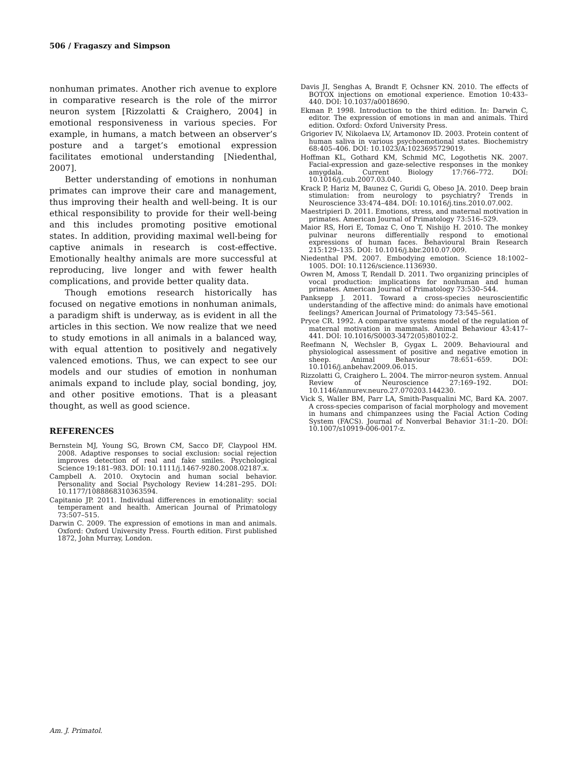506 / Fragaszy and Simpson
nonhuman primates. Another rich avenue to explore in comparative research is the role of the mirror neuron system [Rizzolatti & Craighero, 2004] in emotional responsiveness in various species. For example, in humans, a match between an observer’s posture and a target’s emotional expression facilitates emotional understanding [Niedenthal, 2007].
Better understanding of emotions in nonhuman primates can improve their care and management, thus improving their health and well-being. It is our ethical responsibility to provide for their well-being and this includes promoting positive emotional states. In addition, providing maximal well-being for captive animals in research is cost-effective. Emotionally healthy animals are more successful at reproducing, live longer and with fewer health complications, and provide better quality data.
Though emotions research historically has focused on negative emotions in nonhuman animals, a paradigm shift is underway, as is evident in all the articles in this section. We now realize that we need to study emotions in all animals in a balanced way, with equal attention to positively and negatively valenced emotions. Thus, we can expect to see our models and our studies of emotion in nonhuman animals expand to include play, social bonding, joy, and other positive emotions. That is a pleasant thought, as well as good science.
REFERENCES
Bernstein MJ, Young SG, Brown CM, Sacco DF, Claypool HM. 2008. Adaptive responses to social exclusion: social rejection improves detection of real and fake smiles. Psychological Science 19:181–983. DOI: 10.1111/j.1467-9280.2008.02187.x.
Campbell A. 2010. Oxytocin and human social behavior. Personality and Social Psychology Review 14:281–295. DOI: 10.1177/1088868310363594.
Capitanio JP. 2011. Individual differences in emotionality: social temperament and health. American Journal of Primatology 73:507–515.
Darwin C. 2009. The expression of emotions in man and animals. Oxford: Oxford University Press. Fourth edition. First published 1872, John Murray, London.
Davis JI, Senghas A, Brandt F, Ochsner KN. 2010. The effects of BOTOX injections on emotional experience. Emotion 10:433–440. DOI: 10.1037/a0018690.
Ekman P. 1998. Introduction to the third edition. In: Darwin C, editor. The expression of emotions in man and animals. Third edition. Oxford: Oxford University Press.
Grigoriev IV, Nikolaeva LV, Artamonov ID. 2003. Protein content of human saliva in various psychoemotional states. Biochemistry 68:405–406. DOI: 10.1023/A:1023695729019.
Hoffman KL, Gothard KM, Schmid MC, Logothetis NK. 2007. Facial-expression and gaze-selective responses in the monkey amygdala. Current Biology 17:766–772. DOI: 10.1016/j.cub.2007.03.040.
Krack P, Hariz M, Baunez C, Guridi G, Obeso JA. 2010. Deep brain stimulation: from neurology to psychiatry? Trends in Neuroscience 33:474–484. DOI: 10.1016/j.tins.2010.07.002.
Maestripieri D. 2011. Emotions, stress, and maternal motivation in primates. American Journal of Primatology 73:516–529.
Maior RS, Hori E, Tomaz C, Ono T, Nishijo H. 2010. The monkey pulvinar neurons differentially respond to emotional expressions of human faces. Behavioural Brain Research 215:129–135. DOI: 10.1016/j.bbr.2010.07.009.
Niedenthal PM. 2007. Embodying emotion. Science 18:1002–1005. DOI: 10.1126/science.1136930.
Owren M, Amoss T, Rendall D. 2011. Two organizing principles of vocal production: implications for nonhuman and human primates. American Journal of Primatology 73:530–544.
Panksepp J. 2011. Toward a cross-species neuroscientific understanding of the affective mind: do animals have emotional feelings? American Journal of Primatology 73:545–561.
Pryce CR. 1992. A comparative systems model of the regulation of maternal motivation in mammals. Animal Behaviour 43:417–441. DOI: 10.1016/S0003-3472(05)80102-2.
Reefmann N, Wechsler B, Gygax L. 2009. Behavioural and physiological assessment of positive and negative emotion in sheep. Animal Behaviour 78:651–659. DOI: 10.1016/j.anbehav.2009.06.015.
Rizzolatti G, Craighero L. 2004. The mirror-neuron system. Annual Review of Neuroscience 27:169–192. DOI: 10.1146/annurev.neuro.27.070203.144230.
Vick S, Waller BM, Parr LA, Smith-Pasqualini MC, Bard KA. 2007. A cross-species comparison of facial morphology and movement in humans and chimpanzees using the Facial Action Coding System (FACS). Journal of Nonverbal Behavior 31:1–20. DOI: 10.1007/s10919-006-0017-z.
Am. J. Primatol.